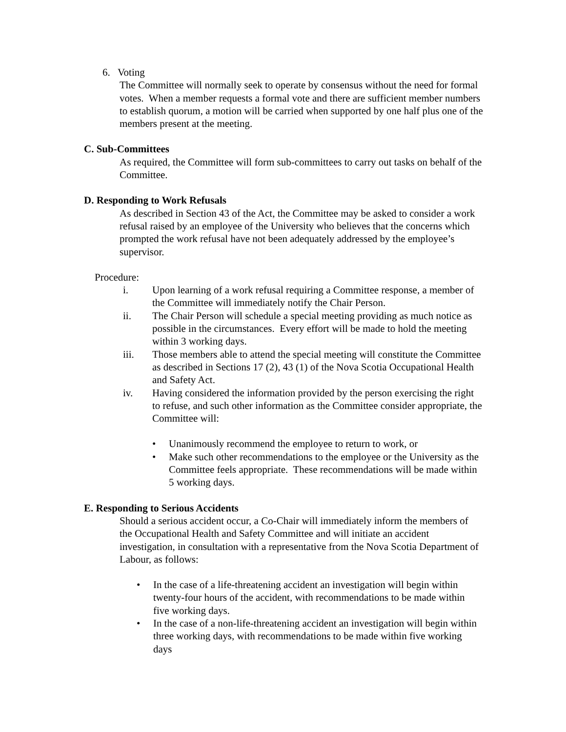6. Voting
The Committee will normally seek to operate by consensus without the need for formal votes. When a member requests a formal vote and there are sufficient member numbers to establish quorum, a motion will be carried when supported by one half plus one of the members present at the meeting.
C. Sub-Committees
As required, the Committee will form sub-committees to carry out tasks on behalf of the Committee.
D. Responding to Work Refusals
As described in Section 43 of the Act, the Committee may be asked to consider a work refusal raised by an employee of the University who believes that the concerns which prompted the work refusal have not been adequately addressed by the employee’s supervisor.
Procedure:
i. Upon learning of a work refusal requiring a Committee response, a member of the Committee will immediately notify the Chair Person.
ii. The Chair Person will schedule a special meeting providing as much notice as possible in the circumstances. Every effort will be made to hold the meeting within 3 working days.
iii. Those members able to attend the special meeting will constitute the Committee as described in Sections 17 (2), 43 (1) of the Nova Scotia Occupational Health and Safety Act.
iv. Having considered the information provided by the person exercising the right to refuse, and such other information as the Committee consider appropriate, the Committee will:
• Unanimously recommend the employee to return to work, or
• Make such other recommendations to the employee or the University as the Committee feels appropriate. These recommendations will be made within 5 working days.
E. Responding to Serious Accidents
Should a serious accident occur, a Co-Chair will immediately inform the members of the Occupational Health and Safety Committee and will initiate an accident investigation, in consultation with a representative from the Nova Scotia Department of Labour, as follows:
• In the case of a life-threatening accident an investigation will begin within twenty-four hours of the accident, with recommendations to be made within five working days.
• In the case of a non-life-threatening accident an investigation will begin within three working days, with recommendations to be made within five working days